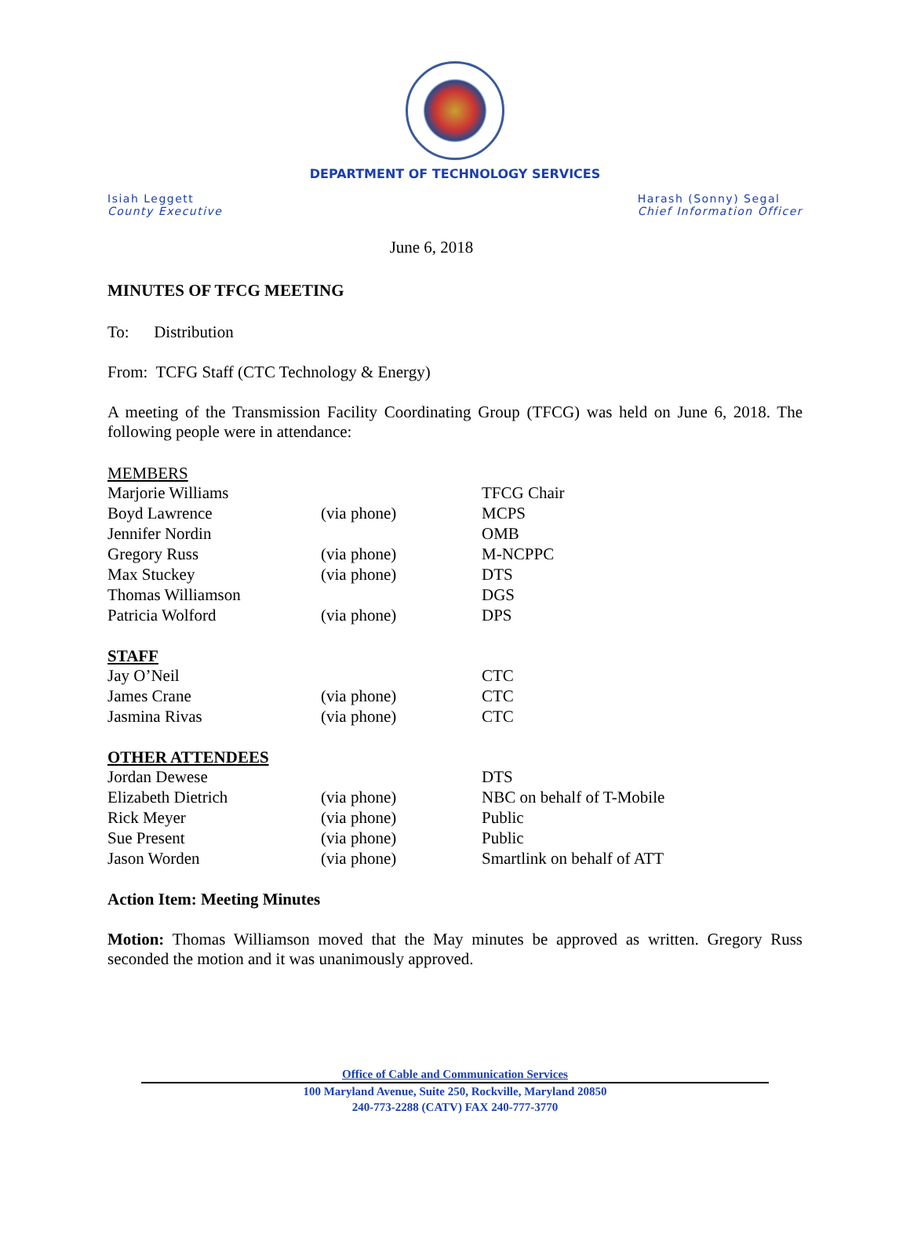DEPARTMENT OF TECHNOLOGY SERVICES
Isiah Leggett
County Executive
Harash (Sonny) Segal
Chief Information Officer
June 6, 2018
MINUTES OF TFCG MEETING
To: Distribution
From: TCFG Staff (CTC Technology & Energy)
A meeting of the Transmission Facility Coordinating Group (TFCG) was held on June 6, 2018. The following people were in attendance:
MEMBERS
| Marjorie Williams | | TFCG Chair |
| Boyd Lawrence | (via phone) | MCPS |
| Jennifer Nordin | | OMB |
| Gregory Russ | (via phone) | M-NCPPC |
| Max Stuckey | (via phone) | DTS |
| Thomas Williamson | | DGS |
| Patricia Wolford | (via phone) | DPS |
STAFF
| Jay O’Neil | | CTC |
| James Crane | (via phone) | CTC |
| Jasmina Rivas | (via phone) | CTC |
OTHER ATTENDEES
| Jordan Dewese | | DTS |
| Elizabeth Dietrich | (via phone) | NBC on behalf of T-Mobile |
| Rick Meyer | (via phone) | Public |
| Sue Present | (via phone) | Public |
| Jason Worden | (via phone) | Smartlink on behalf of ATT |
Action Item: Meeting Minutes
Motion: Thomas Williamson moved that the May minutes be approved as written. Gregory Russ seconded the motion and it was unanimously approved.
Office of Cable and Communication Services
100 Maryland Avenue, Suite 250, Rockville, Maryland 20850
240-773-2288 (CATV) FAX 240-777-3770